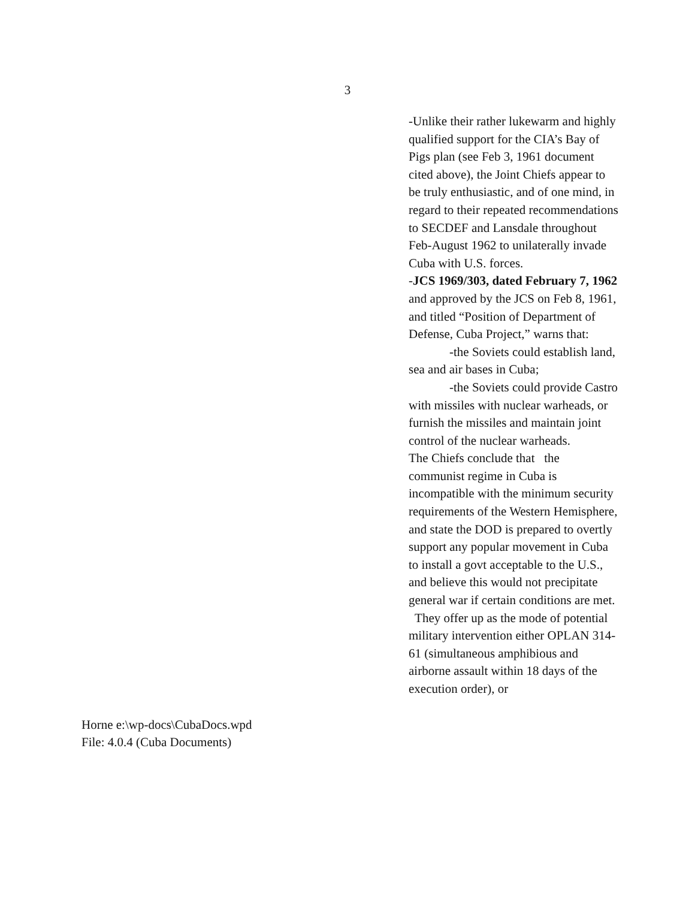3
-Unlike their rather lukewarm and highly qualified support for the CIA’s Bay of Pigs plan (see Feb 3, 1961 document cited above), the Joint Chiefs appear to be truly enthusiastic, and of one mind, in regard to their repeated recommendations to SECDEF and Lansdale throughout Feb-August 1962 to unilaterally invade Cuba with U.S. forces.
-JCS 1969/303, dated February 7, 1962 and approved by the JCS on Feb 8, 1961, and titled “Position of Department of Defense, Cuba Project,” warns that:
-the Soviets could establish land, sea and air bases in Cuba;
-the Soviets could provide Castro with missiles with nuclear warheads, or furnish the missiles and maintain joint control of the nuclear warheads.
The Chiefs conclude that the communist regime in Cuba is incompatible with the minimum security requirements of the Western Hemisphere, and state the DOD is prepared to overtly support any popular movement in Cuba to install a govt acceptable to the U.S., and believe this would not precipitate general war if certain conditions are met. They offer up as the mode of potential military intervention either OPLAN 314-61 (simultaneous amphibious and airborne assault within 18 days of the execution order), or
Horne e:\wp-docs\CubaDocs.wpd
File: 4.0.4 (Cuba Documents)